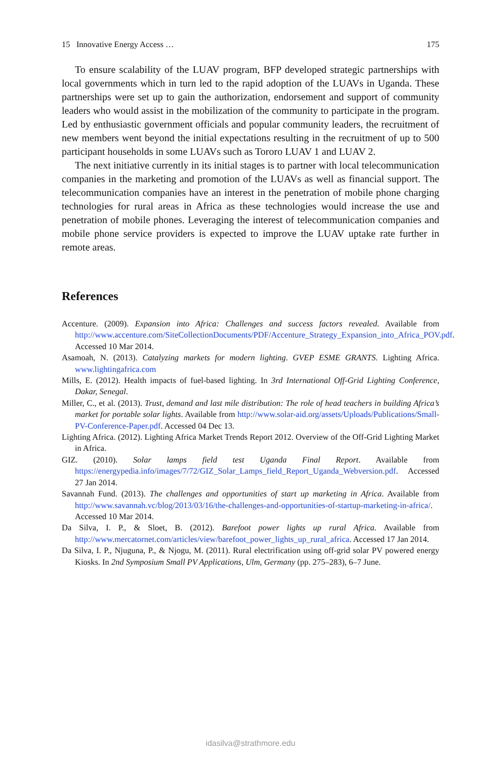15 Innovative Energy Access … 175
To ensure scalability of the LUAV program, BFP developed strategic partnerships with local governments which in turn led to the rapid adoption of the LUAVs in Uganda. These partnerships were set up to gain the authorization, endorsement and support of community leaders who would assist in the mobilization of the community to participate in the program. Led by enthusiastic government officials and popular community leaders, the recruitment of new members went beyond the initial expectations resulting in the recruitment of up to 500 participant households in some LUAVs such as Tororo LUAV 1 and LUAV 2.
The next initiative currently in its initial stages is to partner with local telecommunication companies in the marketing and promotion of the LUAVs as well as financial support. The telecommunication companies have an interest in the penetration of mobile phone charging technologies for rural areas in Africa as these technologies would increase the use and penetration of mobile phones. Leveraging the interest of telecommunication companies and mobile phone service providers is expected to improve the LUAV uptake rate further in remote areas.
References
Accenture. (2009). Expansion into Africa: Challenges and success factors revealed. Available from http://www.accenture.com/SiteCollectionDocuments/PDF/Accenture_Strategy_Expansion_into_Africa_POV.pdf. Accessed 10 Mar 2014.
Asamoah, N. (2013). Catalyzing markets for modern lighting. GVEP ESME GRANTS. Lighting Africa. www.lightingafrica.com
Mills, E. (2012). Health impacts of fuel-based lighting. In 3rd International Off-Grid Lighting Conference, Dakar, Senegal.
Miller, C., et al. (2013). Trust, demand and last mile distribution: The role of head teachers in building Africa’s market for portable solar lights. Available from http://www.solar-aid.org/assets/Uploads/Publications/Small-PV-Conference-Paper.pdf. Accessed 04 Dec 13.
Lighting Africa. (2012). Lighting Africa Market Trends Report 2012. Overview of the Off-Grid Lighting Market in Africa.
GIZ. (2010). Solar lamps field test Uganda Final Report. Available from https://energypedia.info/images/7/72/GIZ_Solar_Lamps_field_Report_Uganda_Webversion.pdf. Accessed 27 Jan 2014.
Savannah Fund. (2013). The challenges and opportunities of start up marketing in Africa. Available from http://www.savannah.vc/blog/2013/03/16/the-challenges-and-opportunities-of-startup-marketing-in-africa/. Accessed 10 Mar 2014.
Da Silva, I. P., & Sloet, B. (2012). Barefoot power lights up rural Africa. Available from http://www.mercatornet.com/articles/view/barefoot_power_lights_up_rural_africa. Accessed 17 Jan 2014.
Da Silva, I. P., Njuguna, P., & Njogu, M. (2011). Rural electrification using off-grid solar PV powered energy Kiosks. In 2nd Symposium Small PV Applications, Ulm, Germany (pp. 275–283), 6–7 June.
idasilva@strathmore.edu